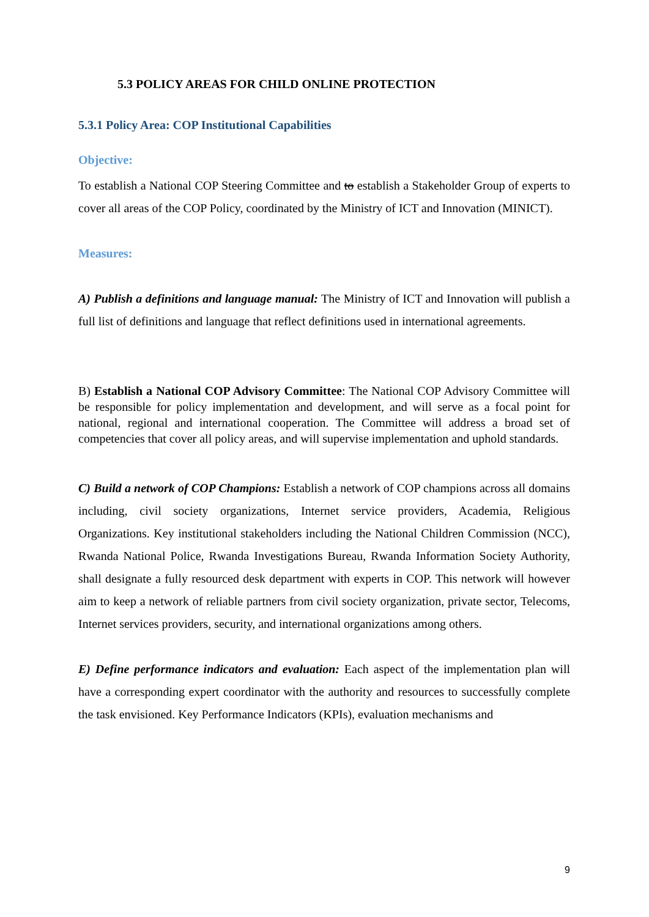5.3 POLICY AREAS FOR CHILD ONLINE PROTECTION
5.3.1 Policy Area: COP Institutional Capabilities
Objective:
To establish a National COP Steering Committee and to establish a Stakeholder Group of experts to cover all areas of the COP Policy, coordinated by the Ministry of ICT and Innovation (MINICT).
Measures:
A) Publish a definitions and language manual: The Ministry of ICT and Innovation will publish a full list of definitions and language that reflect definitions used in international agreements.
B) Establish a National COP Advisory Committee: The National COP Advisory Committee will be responsible for policy implementation and development, and will serve as a focal point for national, regional and international cooperation. The Committee will address a broad set of competencies that cover all policy areas, and will supervise implementation and uphold standards.
C) Build a network of COP Champions: Establish a network of COP champions across all domains including, civil society organizations, Internet service providers, Academia, Religious Organizations. Key institutional stakeholders including the National Children Commission (NCC), Rwanda National Police, Rwanda Investigations Bureau, Rwanda Information Society Authority, shall designate a fully resourced desk department with experts in COP. This network will however aim to keep a network of reliable partners from civil society organization, private sector, Telecoms, Internet services providers, security, and international organizations among others.
E) Define performance indicators and evaluation: Each aspect of the implementation plan will have a corresponding expert coordinator with the authority and resources to successfully complete the task envisioned. Key Performance Indicators (KPIs), evaluation mechanisms and
9